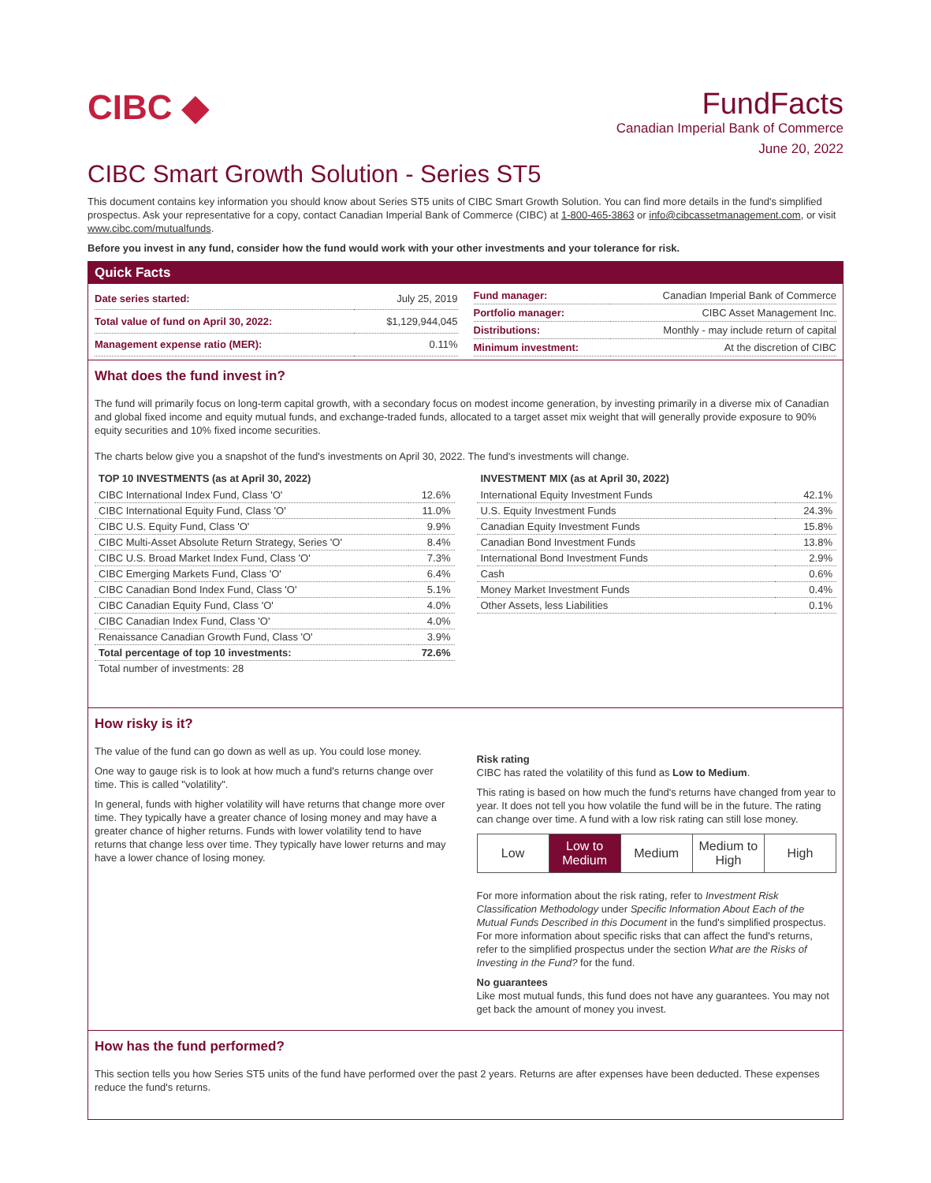CIBC ◆
FundFacts
Canadian Imperial Bank of Commerce
June 20, 2022
CIBC Smart Growth Solution - Series ST5
This document contains key information you should know about Series ST5 units of CIBC Smart Growth Solution. You can find more details in the fund's simplified prospectus. Ask your representative for a copy, contact Canadian Imperial Bank of Commerce (CIBC) at 1-800-465-3863 or info@cibcassetmanagement.com, or visit www.cibc.com/mutualfunds.
Before you invest in any fund, consider how the fund would work with your other investments and your tolerance for risk.
Quick Facts
| Date series started: | July 25, 2019 |
| Total value of fund on April 30, 2022: | $1,129,944,045 |
| Management expense ratio (MER): | 0.11% |
| Fund manager: | Canadian Imperial Bank of Commerce |
| Portfolio manager: | CIBC Asset Management Inc. |
| Distributions: | Monthly - may include return of capital |
| Minimum investment: | At the discretion of CIBC |
What does the fund invest in?
The fund will primarily focus on long-term capital growth, with a secondary focus on modest income generation, by investing primarily in a diverse mix of Canadian and global fixed income and equity mutual funds, and exchange-traded funds, allocated to a target asset mix weight that will generally provide exposure to 90% equity securities and 10% fixed income securities.
The charts below give you a snapshot of the fund's investments on April 30, 2022. The fund's investments will change.
| TOP 10 INVESTMENTS (as at April 30, 2022) | |
| --- | --- |
| CIBC International Index Fund, Class 'O' | 12.6% |
| CIBC International Equity Fund, Class 'O' | 11.0% |
| CIBC U.S. Equity Fund, Class 'O' | 9.9% |
| CIBC Multi-Asset Absolute Return Strategy, Series 'O' | 8.4% |
| CIBC U.S. Broad Market Index Fund, Class 'O' | 7.3% |
| CIBC Emerging Markets Fund, Class 'O' | 6.4% |
| CIBC Canadian Bond Index Fund, Class 'O' | 5.1% |
| CIBC Canadian Equity Fund, Class 'O' | 4.0% |
| CIBC Canadian Index Fund, Class 'O' | 4.0% |
| Renaissance Canadian Growth Fund, Class 'O' | 3.9% |
| Total percentage of top 10 investments: | 72.6% |
| Total number of investments: 28 | |
| INVESTMENT MIX (as at April 30, 2022) | |
| --- | --- |
| International Equity Investment Funds | 42.1% |
| U.S. Equity Investment Funds | 24.3% |
| Canadian Equity Investment Funds | 15.8% |
| Canadian Bond Investment Funds | 13.8% |
| International Bond Investment Funds | 2.9% |
| Cash | 0.6% |
| Money Market Investment Funds | 0.4% |
| Other Assets, less Liabilities | 0.1% |
How risky is it?
The value of the fund can go down as well as up. You could lose money.
One way to gauge risk is to look at how much a fund's returns change over time. This is called "volatility".
In general, funds with higher volatility will have returns that change more over time. They typically have a greater chance of losing money and may have a greater chance of higher returns. Funds with lower volatility tend to have returns that change less over time. They typically have lower returns and may have a lower chance of losing money.
Risk rating
CIBC has rated the volatility of this fund as Low to Medium.
This rating is based on how much the fund's returns have changed from year to year. It does not tell you how volatile the fund will be in the future. The rating can change over time. A fund with a low risk rating can still lose money.
Low Low to Medium Medium Medium to High High
For more information about the risk rating, refer to Investment Risk Classification Methodology under Specific Information About Each of the Mutual Funds Described in this Document in the fund's simplified prospectus. For more information about specific risks that can affect the fund's returns, refer to the simplified prospectus under the section What are the Risks of Investing in the Fund? for the fund.
No guarantees
Like most mutual funds, this fund does not have any guarantees. You may not get back the amount of money you invest.
How has the fund performed?
This section tells you how Series ST5 units of the fund have performed over the past 2 years. Returns are after expenses have been deducted. These expenses reduce the fund's returns.